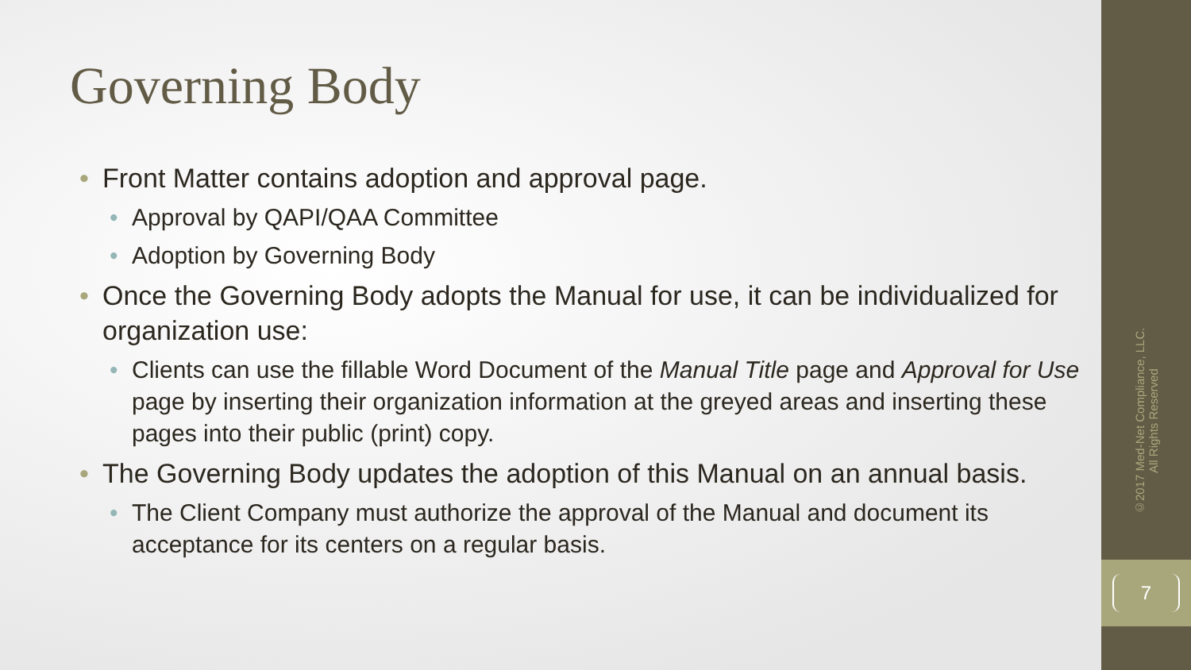Governing Body
• Front Matter contains adoption and approval page.
• Approval by QAPI/QAA Committee
• Adoption by Governing Body
• Once the Governing Body adopts the Manual for use, it can be individualized for organization use:
• Clients can use the fillable Word Document of the Manual Title page and Approval for Use page by inserting their organization information at the greyed areas and inserting these pages into their public (print) copy.
• The Governing Body updates the adoption of this Manual on an annual basis.
• The Client Company must authorize the approval of the Manual and document its acceptance for its centers on a regular basis.
©2017 Med-Net Compliance, LLC.
All Rights Reserved
7